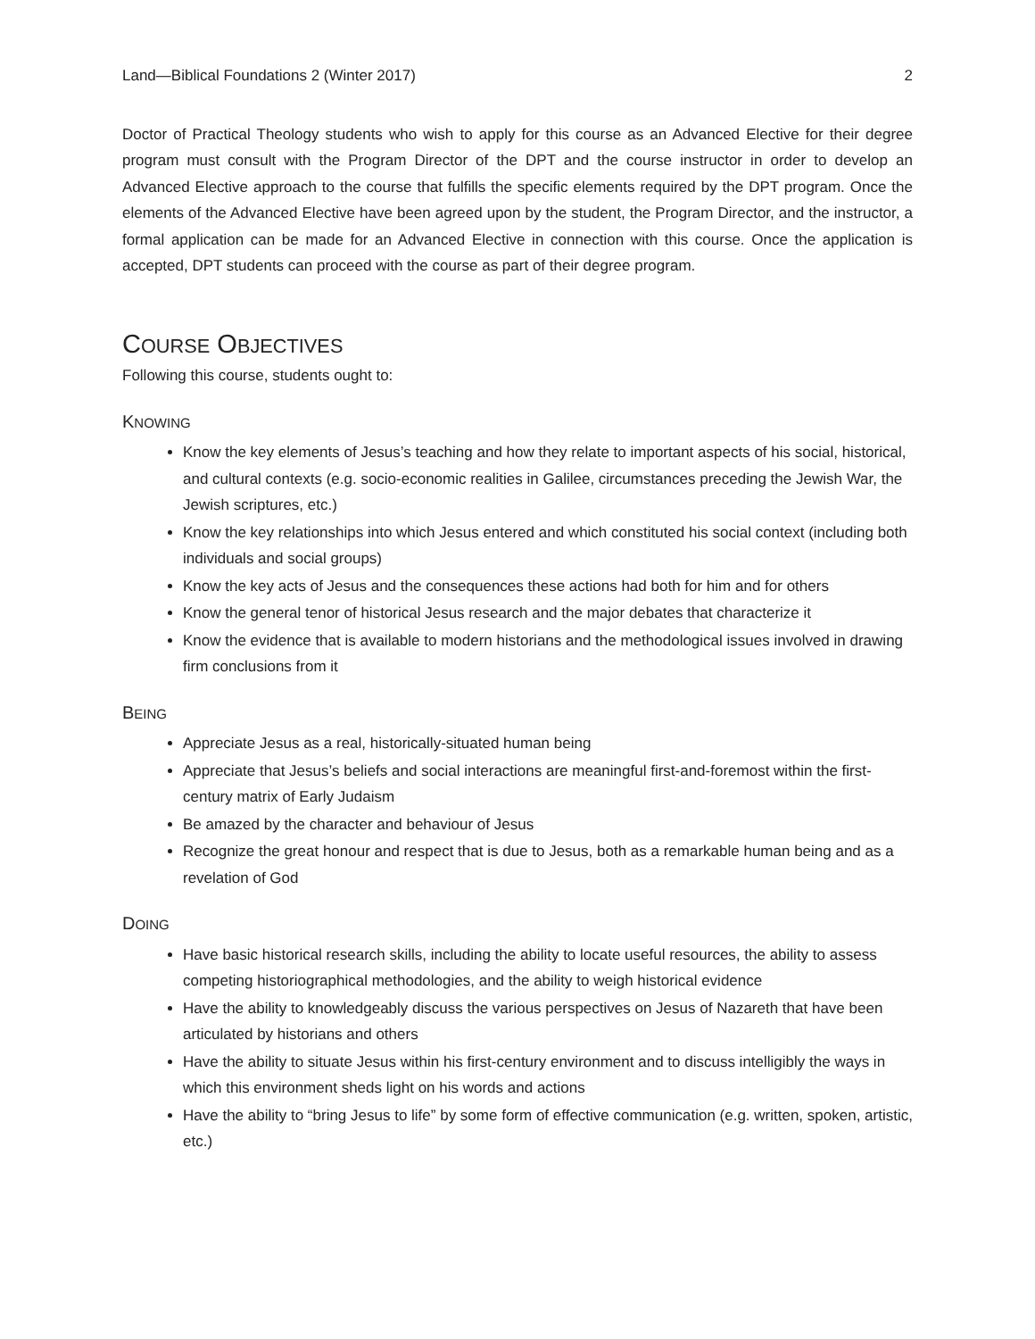Land—Biblical Foundations 2 (Winter 2017) 2
Doctor of Practical Theology students who wish to apply for this course as an Advanced Elective for their degree program must consult with the Program Director of the DPT and the course instructor in order to develop an Advanced Elective approach to the course that fulfills the specific elements required by the DPT program. Once the elements of the Advanced Elective have been agreed upon by the student, the Program Director, and the instructor, a formal application can be made for an Advanced Elective in connection with this course. Once the application is accepted, DPT students can proceed with the course as part of their degree program.
COURSE OBJECTIVES
Following this course, students ought to:
KNOWING
Know the key elements of Jesus’s teaching and how they relate to important aspects of his social, historical, and cultural contexts (e.g. socio-economic realities in Galilee, circumstances preceding the Jewish War, the Jewish scriptures, etc.)
Know the key relationships into which Jesus entered and which constituted his social context (including both individuals and social groups)
Know the key acts of Jesus and the consequences these actions had both for him and for others
Know the general tenor of historical Jesus research and the major debates that characterize it
Know the evidence that is available to modern historians and the methodological issues involved in drawing firm conclusions from it
BEING
Appreciate Jesus as a real, historically-situated human being
Appreciate that Jesus’s beliefs and social interactions are meaningful first-and-foremost within the first-century matrix of Early Judaism
Be amazed by the character and behaviour of Jesus
Recognize the great honour and respect that is due to Jesus, both as a remarkable human being and as a revelation of God
DOING
Have basic historical research skills, including the ability to locate useful resources, the ability to assess competing historiographical methodologies, and the ability to weigh historical evidence
Have the ability to knowledgeably discuss the various perspectives on Jesus of Nazareth that have been articulated by historians and others
Have the ability to situate Jesus within his first-century environment and to discuss intelligibly the ways in which this environment sheds light on his words and actions
Have the ability to “bring Jesus to life” by some form of effective communication (e.g. written, spoken, artistic, etc.)